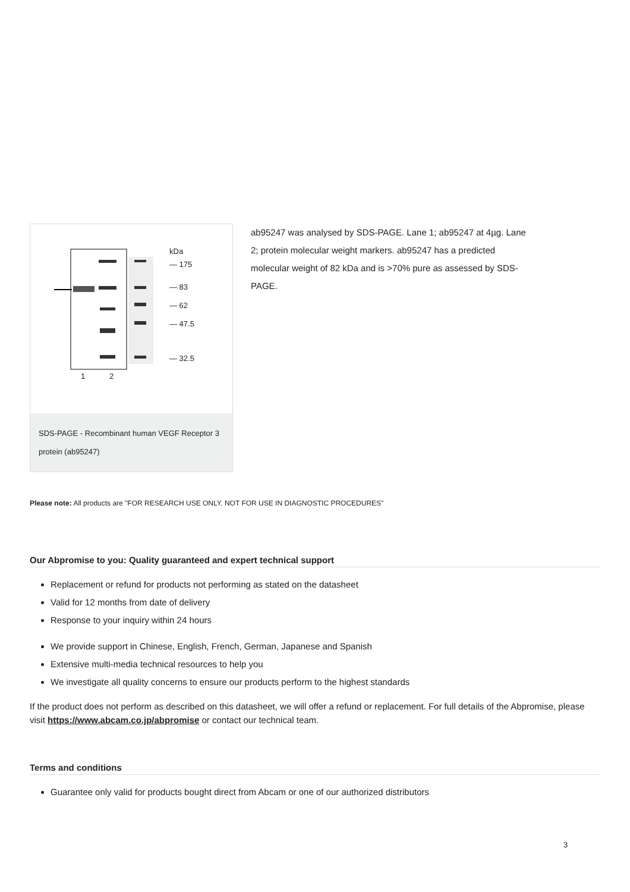kDa
— 175
— 83
— 62
— 47.5
— 32.5
1
2
SDS-PAGE - Recombinant human VEGF Receptor 3 protein (ab95247)
ab95247 was analysed by SDS-PAGE. Lane 1; ab95247 at 4µg. Lane 2; protein molecular weight markers. ab95247 has a predicted molecular weight of 82 kDa and is >70% pure as assessed by SDS-PAGE.
Please note: All products are "FOR RESEARCH USE ONLY. NOT FOR USE IN DIAGNOSTIC PROCEDURES"
Our Abpromise to you: Quality guaranteed and expert technical support
Replacement or refund for products not performing as stated on the datasheet
Valid for 12 months from date of delivery
Response to your inquiry within 24 hours
We provide support in Chinese, English, French, German, Japanese and Spanish
Extensive multi-media technical resources to help you
We investigate all quality concerns to ensure our products perform to the highest standards
If the product does not perform as described on this datasheet, we will offer a refund or replacement. For full details of the Abpromise, please visit https://www.abcam.co.jp/abpromise or contact our technical team.
Terms and conditions
Guarantee only valid for products bought direct from Abcam or one of our authorized distributors
3